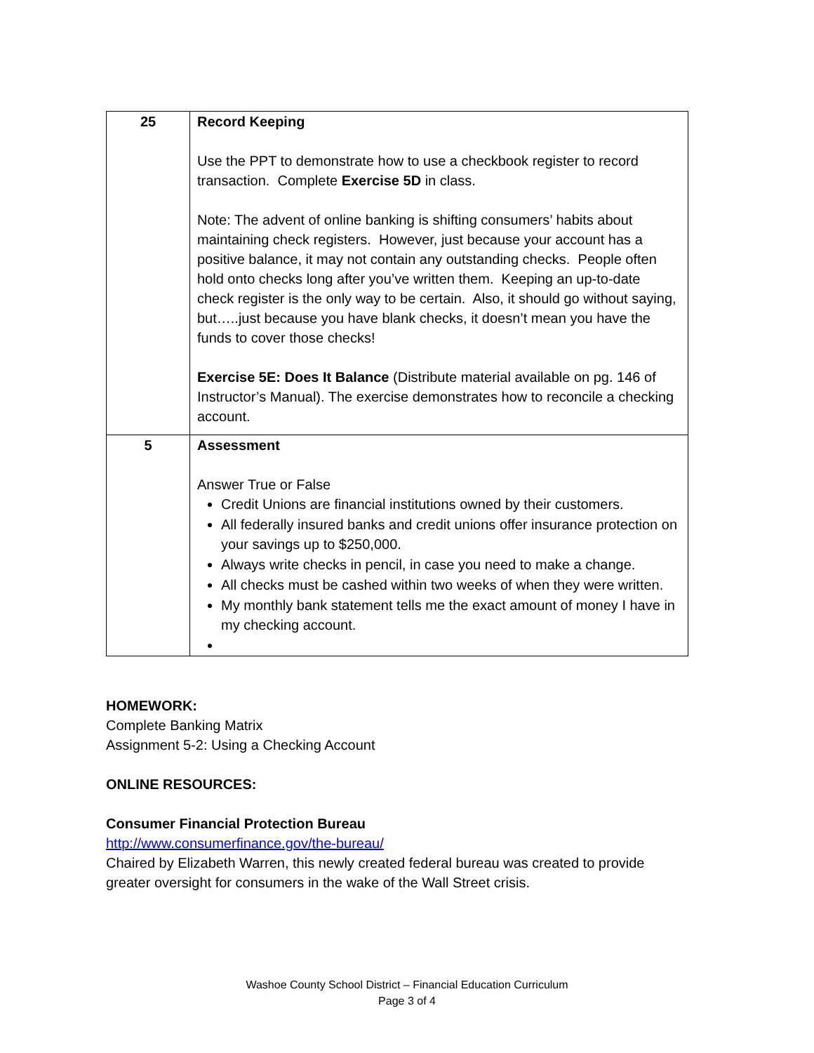| 25 | Record Keeping Use the PPT to demonstrate how to use a checkbook register to record transaction. Complete Exercise 5D in class. Note: The advent of online banking is shifting consumers’ habits about maintaining check registers. However, just because your account has a positive balance, it may not contain any outstanding checks. People often hold onto checks long after you’ve written them. Keeping an up-to-date check register is the only way to be certain. Also, it should go without saying, but…..just because you have blank checks, it doesn’t mean you have the funds to cover those checks! Exercise 5E: Does It Balance (Distribute material available on pg. 146 of Instructor’s Manual). The exercise demonstrates how to reconcile a checking account. |
| 5 | Assessment Answer True or False Credit Unions are financial institutions owned by their customers. All federally insured banks and credit unions offer insurance protection on your savings up to $250,000. Always write checks in pencil, in case you need to make a change. All checks must be cashed within two weeks of when they were written. My monthly bank statement tells me the exact amount of money I have in my checking account. |
HOMEWORK:
Complete Banking Matrix
Assignment 5-2: Using a Checking Account
ONLINE RESOURCES:
Consumer Financial Protection Bureau
http://www.consumerfinance.gov/the-bureau/
Chaired by Elizabeth Warren, this newly created federal bureau was created to provide greater oversight for consumers in the wake of the Wall Street crisis.
Washoe County School District – Financial Education Curriculum
Page 3 of 4